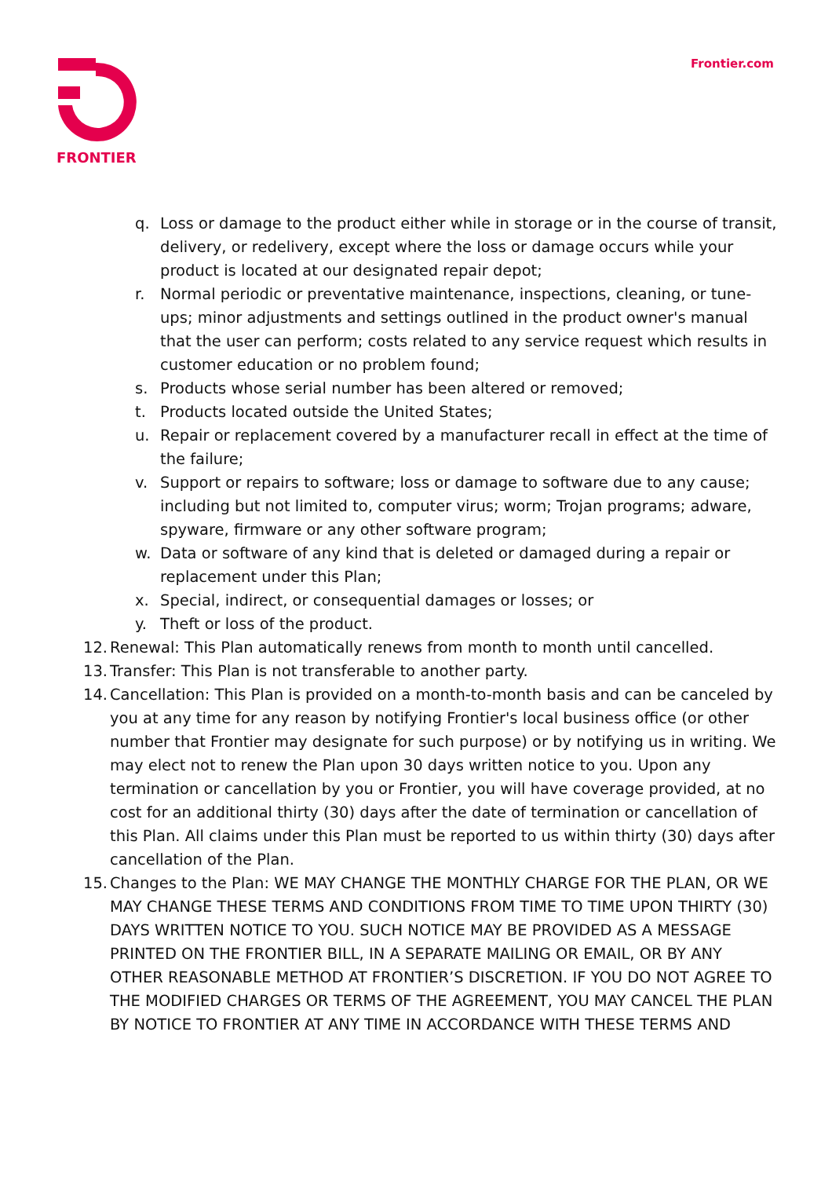FRONTIER Frontier.com
q. Loss or damage to the product either while in storage or in the course of transit, delivery, or redelivery, except where the loss or damage occurs while your product is located at our designated repair depot;
r. Normal periodic or preventative maintenance, inspections, cleaning, or tune-ups; minor adjustments and settings outlined in the product owner's manual that the user can perform; costs related to any service request which results in customer education or no problem found;
s. Products whose serial number has been altered or removed;
t. Products located outside the United States;
u. Repair or replacement covered by a manufacturer recall in effect at the time of the failure;
v. Support or repairs to software; loss or damage to software due to any cause; including but not limited to, computer virus; worm; Trojan programs; adware, spyware, firmware or any other software program;
w. Data or software of any kind that is deleted or damaged during a repair or replacement under this Plan;
x. Special, indirect, or consequential damages or losses; or
y. Theft or loss of the product.
12. Renewal: This Plan automatically renews from month to month until cancelled.
13. Transfer: This Plan is not transferable to another party.
14. Cancellation: This Plan is provided on a month-to-month basis and can be canceled by you at any time for any reason by notifying Frontier's local business office (or other number that Frontier may designate for such purpose) or by notifying us in writing. We may elect not to renew the Plan upon 30 days written notice to you. Upon any termination or cancellation by you or Frontier, you will have coverage provided, at no cost for an additional thirty (30) days after the date of termination or cancellation of this Plan. All claims under this Plan must be reported to us within thirty (30) days after cancellation of the Plan.
15. Changes to the Plan: WE MAY CHANGE THE MONTHLY CHARGE FOR THE PLAN, OR WE MAY CHANGE THESE TERMS AND CONDITIONS FROM TIME TO TIME UPON THIRTY (30) DAYS WRITTEN NOTICE TO YOU. SUCH NOTICE MAY BE PROVIDED AS A MESSAGE PRINTED ON THE FRONTIER BILL, IN A SEPARATE MAILING OR EMAIL, OR BY ANY OTHER REASONABLE METHOD AT FRONTIER’S DISCRETION. IF YOU DO NOT AGREE TO THE MODIFIED CHARGES OR TERMS OF THE AGREEMENT, YOU MAY CANCEL THE PLAN BY NOTICE TO FRONTIER AT ANY TIME IN ACCORDANCE WITH THESE TERMS AND